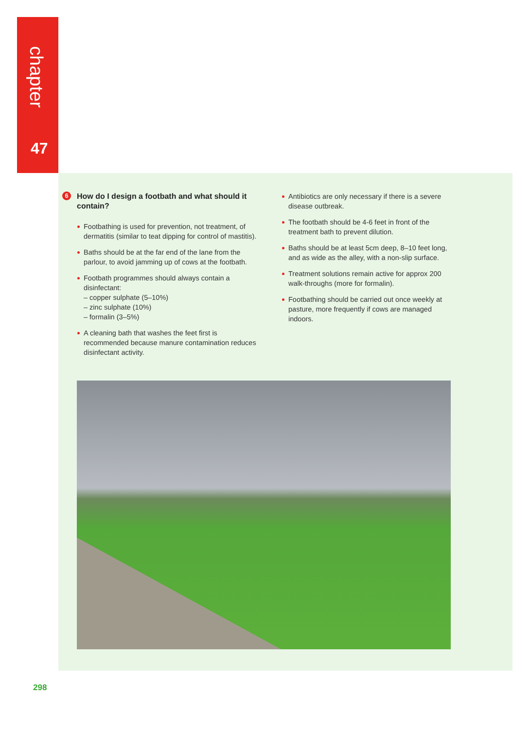chapter
47
6 How do I design a footbath and what should it contain?
Footbathing is used for prevention, not treatment, of dermatitis (similar to teat dipping for control of mastitis).
Baths should be at the far end of the lane from the parlour, to avoid jamming up of cows at the footbath.
Footbath programmes should always contain a disinfectant:
– copper sulphate (5–10%)
– zinc sulphate (10%)
– formalin (3–5%)
A cleaning bath that washes the feet first is recommended because manure contamination reduces disinfectant activity.
Antibiotics are only necessary if there is a severe disease outbreak.
The footbath should be 4-6 feet in front of the treatment bath to prevent dilution.
Baths should be at least 5cm deep, 8–10 feet long, and as wide as the alley, with a non-slip surface.
Treatment solutions remain active for approx 200 walk-throughs (more for formalin).
Footbathing should be carried out once weekly at pasture, more frequently if cows are managed indoors.
298